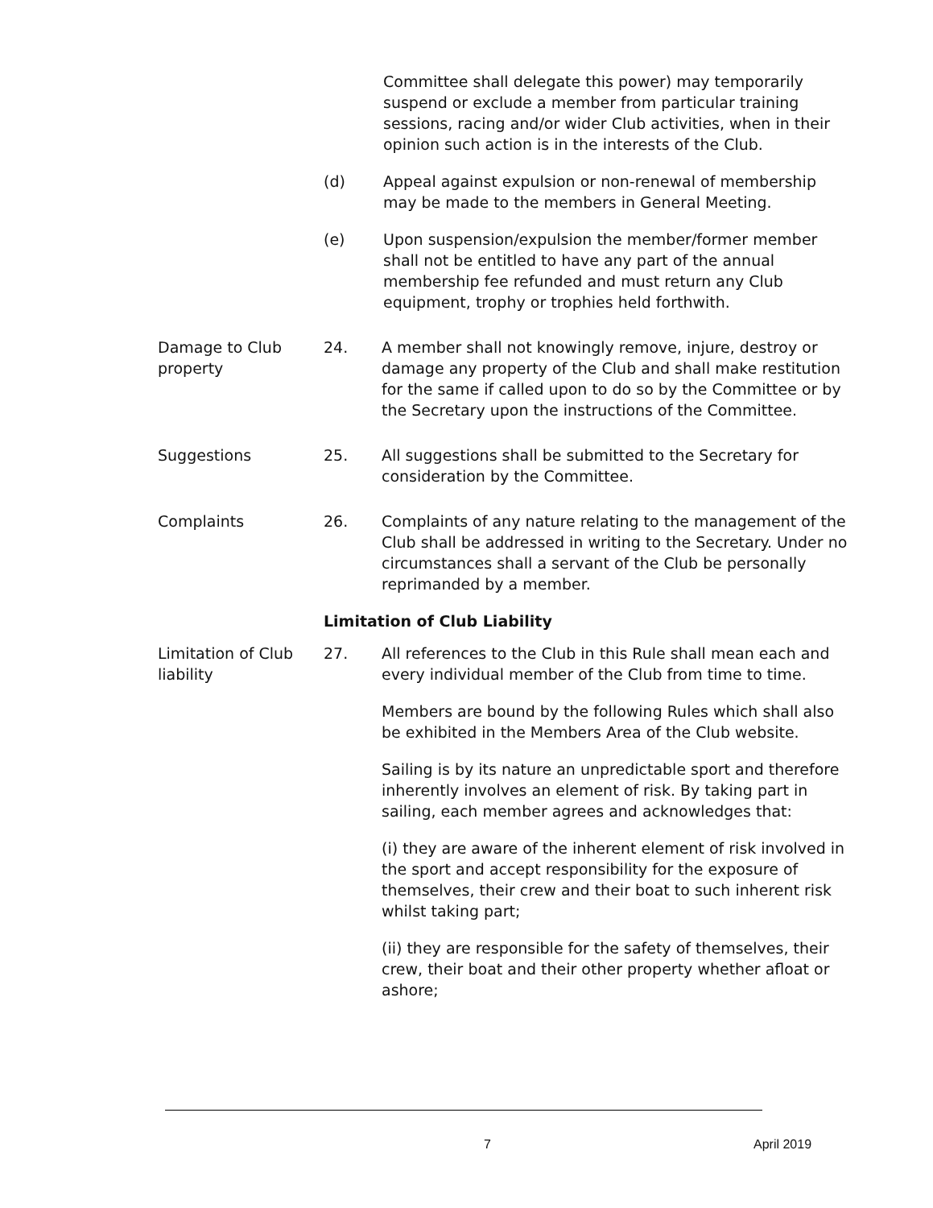Committee shall delegate this power) may temporarily suspend or exclude a member from particular training sessions, racing and/or wider Club activities, when in their opinion such action is in the interests of the Club.
(d) Appeal against expulsion or non-renewal of membership may be made to the members in General Meeting.
(e) Upon suspension/expulsion the member/former member shall not be entitled to have any part of the annual membership fee refunded and must return any Club equipment, trophy or trophies held forthwith.
Damage to Club property
24. A member shall not knowingly remove, injure, destroy or damage any property of the Club and shall make restitution for the same if called upon to do so by the Committee or by the Secretary upon the instructions of the Committee.
Suggestions 25. All suggestions shall be submitted to the Secretary for consideration by the Committee.
Complaints 26. Complaints of any nature relating to the management of the Club shall be addressed in writing to the Secretary. Under no circumstances shall a servant of the Club be personally reprimanded by a member.
Limitation of Club Liability
Limitation of Club liability
27. All references to the Club in this Rule shall mean each and every individual member of the Club from time to time.
Members are bound by the following Rules which shall also be exhibited in the Members Area of the Club website.
Sailing is by its nature an unpredictable sport and therefore inherently involves an element of risk. By taking part in sailing, each member agrees and acknowledges that:
(i) they are aware of the inherent element of risk involved in the sport and accept responsibility for the exposure of themselves, their crew and their boat to such inherent risk whilst taking part;
(ii) they are responsible for the safety of themselves, their crew, their boat and their other property whether afloat or ashore;
7 April 2019